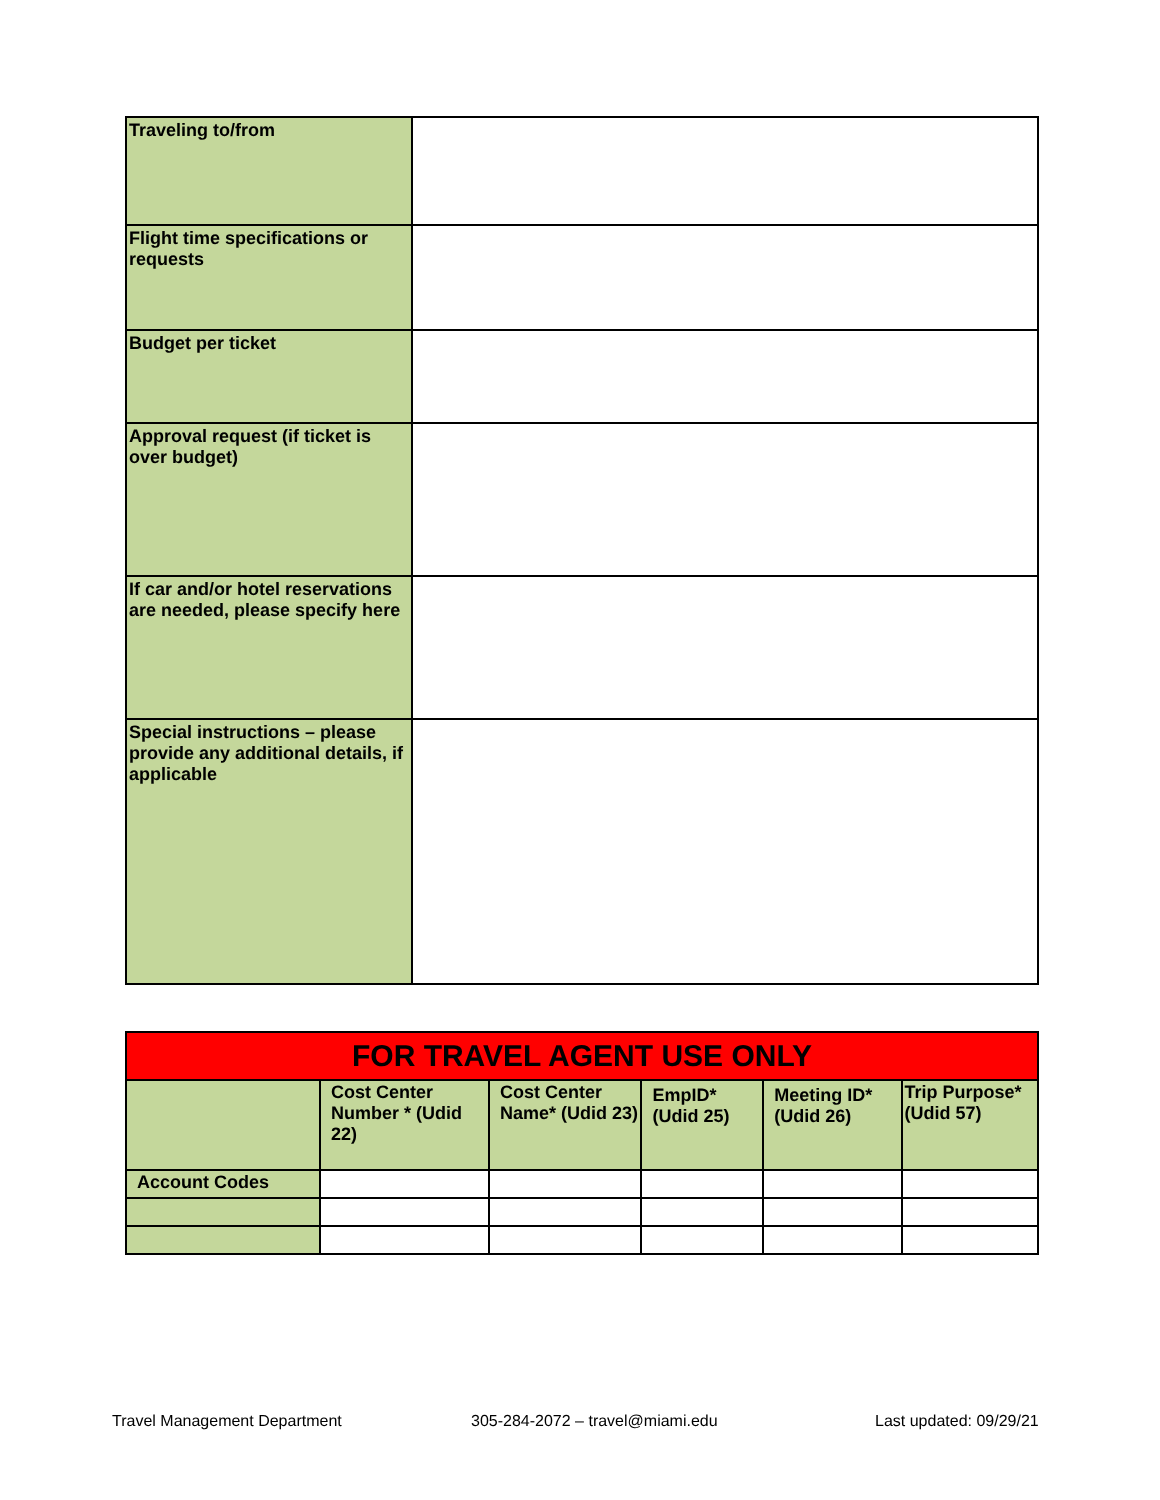| Traveling to/from | |
| Flight time specifications or requests | |
| Budget per ticket | |
| Approval request (if ticket is over budget) | |
| If car and/or hotel reservations are needed, please specify here | |
| Special instructions – please provide any additional details, if applicable | |
| FOR TRAVEL AGENT USE ONLY | | | | | |
| --- | --- | --- | --- | --- | --- |
| | Cost Center Number * (Udid 22) | Cost Center Name* (Udid 23) | EmpID* (Udid 25) | Meeting ID* (Udid 26) | Trip Purpose* (Udid 57) |
| Account Codes | | | | | |
Travel Management Department
305-284-2072 – travel@miami.edu
Last updated: 09/29/21